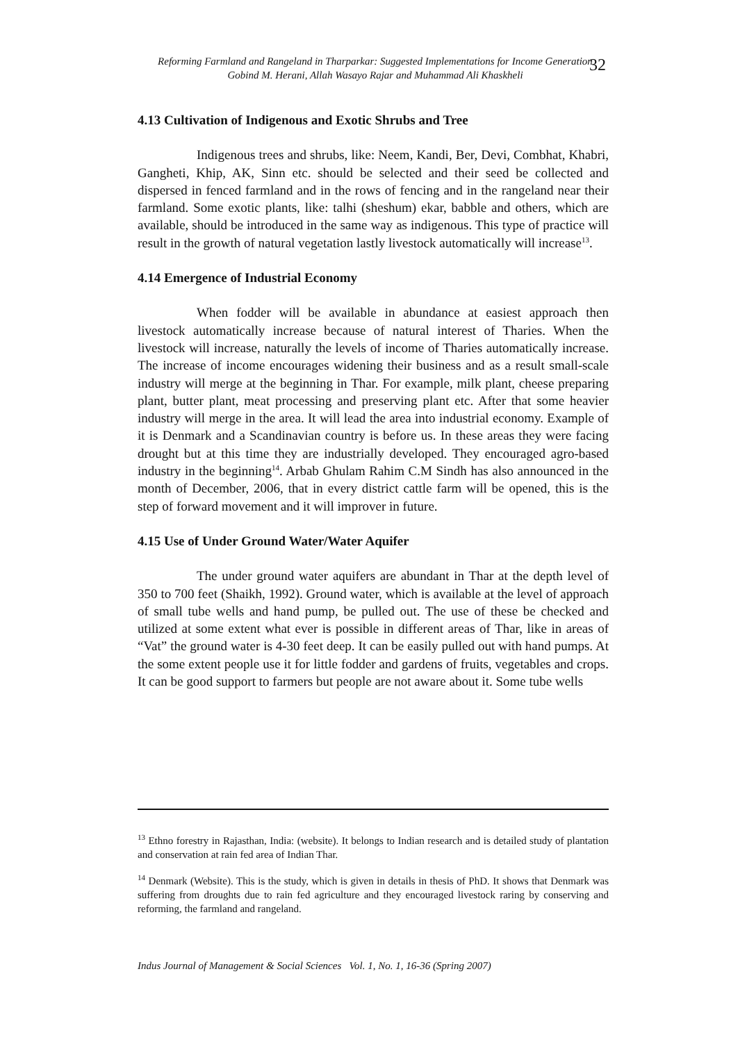Reforming Farmland and Rangeland in Tharparkar: Suggested Implementations for Income Generation
Gobind M. Herani, Allah Wasayo Rajar and Muhammad Ali Khaskheli
32
4.13 Cultivation of Indigenous and Exotic Shrubs and Tree
Indigenous trees and shrubs, like: Neem, Kandi, Ber, Devi, Combhat, Khabri, Gangheti, Khip, AK, Sinn etc. should be selected and their seed be collected and dispersed in fenced farmland and in the rows of fencing and in the rangeland near their farmland. Some exotic plants, like: talhi (sheshum) ekar, babble and others, which are available, should be introduced in the same way as indigenous. This type of practice will result in the growth of natural vegetation lastly livestock automatically will increase<sup>13</sup>.
4.14 Emergence of Industrial Economy
When fodder will be available in abundance at easiest approach then livestock automatically increase because of natural interest of Tharies. When the livestock will increase, naturally the levels of income of Tharies automatically increase. The increase of income encourages widening their business and as a result small-scale industry will merge at the beginning in Thar. For example, milk plant, cheese preparing plant, butter plant, meat processing and preserving plant etc. After that some heavier industry will merge in the area. It will lead the area into industrial economy. Example of it is Denmark and a Scandinavian country is before us. In these areas they were facing drought but at this time they are industrially developed. They encouraged agro-based industry in the beginning<sup>14</sup>. Arbab Ghulam Rahim C.M Sindh has also announced in the month of December, 2006, that in every district cattle farm will be opened, this is the step of forward movement and it will improver in future.
4.15 Use of Under Ground Water/Water Aquifer
The under ground water aquifers are abundant in Thar at the depth level of 350 to 700 feet (Shaikh, 1992). Ground water, which is available at the level of approach of small tube wells and hand pump, be pulled out. The use of these be checked and utilized at some extent what ever is possible in different areas of Thar, like in areas of “Vat” the ground water is 4-30 feet deep. It can be easily pulled out with hand pumps. At the some extent people use it for little fodder and gardens of fruits, vegetables and crops. It can be good support to farmers but people are not aware about it. Some tube wells
<sup>13</sup> Ethno forestry in Rajasthan, India: (website). It belongs to Indian research and is detailed study of plantation and conservation at rain fed area of Indian Thar.
<sup>14</sup> Denmark (Website). This is the study, which is given in details in thesis of PhD. It shows that Denmark was suffering from droughts due to rain fed agriculture and they encouraged livestock raring by conserving and reforming, the farmland and rangeland.
Indus Journal of Management & Social Sciences Vol. 1, No. 1, 16-36 (Spring 2007)